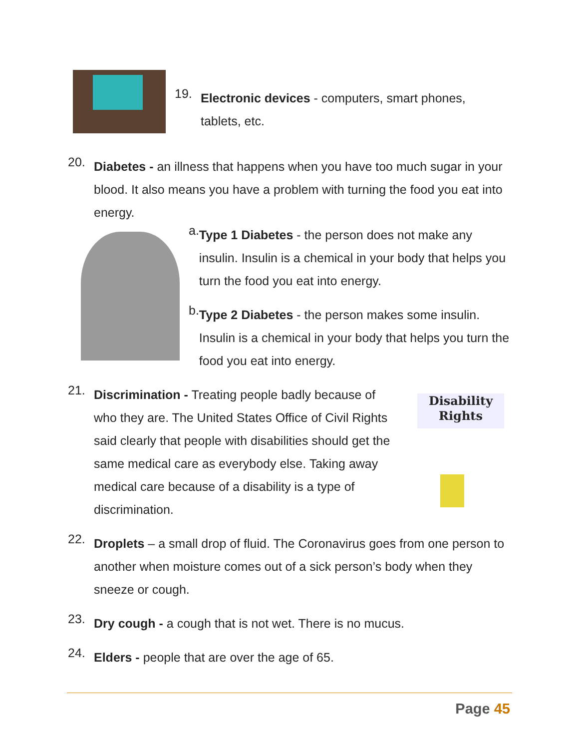19.
Electronic devices - computers, smart phones,
tablets, etc.
20.
Diabetes - an illness that happens when you have too much sugar in your blood. It also means you have a problem with turning the food you eat into energy.
a.
Type 1 Diabetes - the person does not make any insulin. Insulin is a chemical in your body that helps you turn the food you eat into energy.
b.
Type 2 Diabetes - the person makes some insulin. Insulin is a chemical in your body that helps you turn the food you eat into energy.
21.
Discrimination - Treating people badly because of who they are. The United States Office of Civil Rights said clearly that people with disabilities should get the same medical care as everybody else. Taking away medical care because of a disability is a type of discrimination.
Disability
Rights
22.
Droplets – a small drop of fluid. The Coronavirus goes from one person to another when moisture comes out of a sick person’s body when they sneeze or cough.
23.
Dry cough - a cough that is not wet. There is no mucus.
24.
Elders - people that are over the age of 65.
Page 45